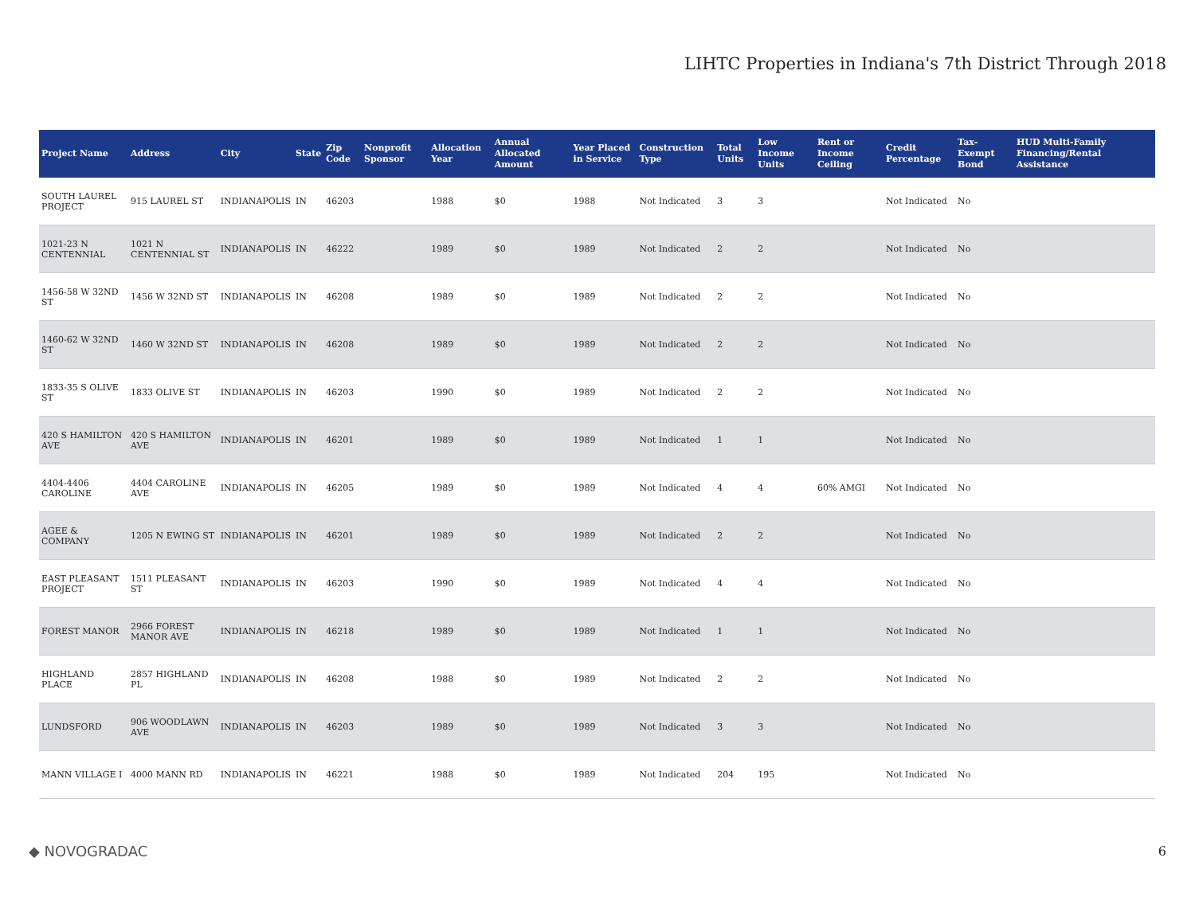LIHTC Properties in Indiana's 7th District Through 2018
| Project Name | Address | City | State | Zip Code | Nonprofit Sponsor | Allocation Year | Annual Allocated Amount | Year Placed in Service | Construction Type | Total Units | Low Income Units | Rent or Income Ceiling | Credit Percentage | Tax-Exempt Bond | HUD Multi-Family Financing/Rental Assistance |
| --- | --- | --- | --- | --- | --- | --- | --- | --- | --- | --- | --- | --- | --- | --- | --- |
| SOUTH LAUREL PROJECT | 915 LAUREL ST | INDIANAPOLIS | IN | 46203 | | 1988 | $0 | 1988 | Not Indicated | 3 | 3 | | Not Indicated | No | |
| 1021-23 N CENTENNIAL | 1021 N CENTENNIAL ST | INDIANAPOLIS | IN | 46222 | | 1989 | $0 | 1989 | Not Indicated | 2 | 2 | | Not Indicated | No | |
| 1456-58 W 32ND ST | 1456 W 32ND ST | INDIANAPOLIS | IN | 46208 | | 1989 | $0 | 1989 | Not Indicated | 2 | 2 | | Not Indicated | No | |
| 1460-62 W 32ND ST | 1460 W 32ND ST | INDIANAPOLIS | IN | 46208 | | 1989 | $0 | 1989 | Not Indicated | 2 | 2 | | Not Indicated | No | |
| 1833-35 S OLIVE ST | 1833 OLIVE ST | INDIANAPOLIS | IN | 46203 | | 1990 | $0 | 1989 | Not Indicated | 2 | 2 | | Not Indicated | No | |
| 420 S HAMILTON AVE | 420 S HAMILTON AVE | INDIANAPOLIS | IN | 46201 | | 1989 | $0 | 1989 | Not Indicated | 1 | 1 | | Not Indicated | No | |
| 4404-4406 CAROLINE | 4404 CAROLINE AVE | INDIANAPOLIS | IN | 46205 | | 1989 | $0 | 1989 | Not Indicated | 4 | 4 | 60% AMGI | Not Indicated | No | |
| AGEE & COMPANY | 1205 N EWING ST | INDIANAPOLIS | IN | 46201 | | 1989 | $0 | 1989 | Not Indicated | 2 | 2 | | Not Indicated | No | |
| EAST PLEASANT PROJECT | 1511 PLEASANT ST | INDIANAPOLIS | IN | 46203 | | 1990 | $0 | 1989 | Not Indicated | 4 | 4 | | Not Indicated | No | |
| FOREST MANOR | 2966 FOREST MANOR AVE | INDIANAPOLIS | IN | 46218 | | 1989 | $0 | 1989 | Not Indicated | 1 | 1 | | Not Indicated | No | |
| HIGHLAND PLACE | 2857 HIGHLAND PL | INDIANAPOLIS | IN | 46208 | | 1988 | $0 | 1989 | Not Indicated | 2 | 2 | | Not Indicated | No | |
| LUNDSFORD | 906 WOODLAWN AVE | INDIANAPOLIS | IN | 46203 | | 1989 | $0 | 1989 | Not Indicated | 3 | 3 | | Not Indicated | No | |
| MANN VILLAGE I | 4000 MANN RD | INDIANAPOLIS | IN | 46221 | | 1988 | $0 | 1989 | Not Indicated | 204 | 195 | | Not Indicated | No | |
◆ NOVOGRADAC 6